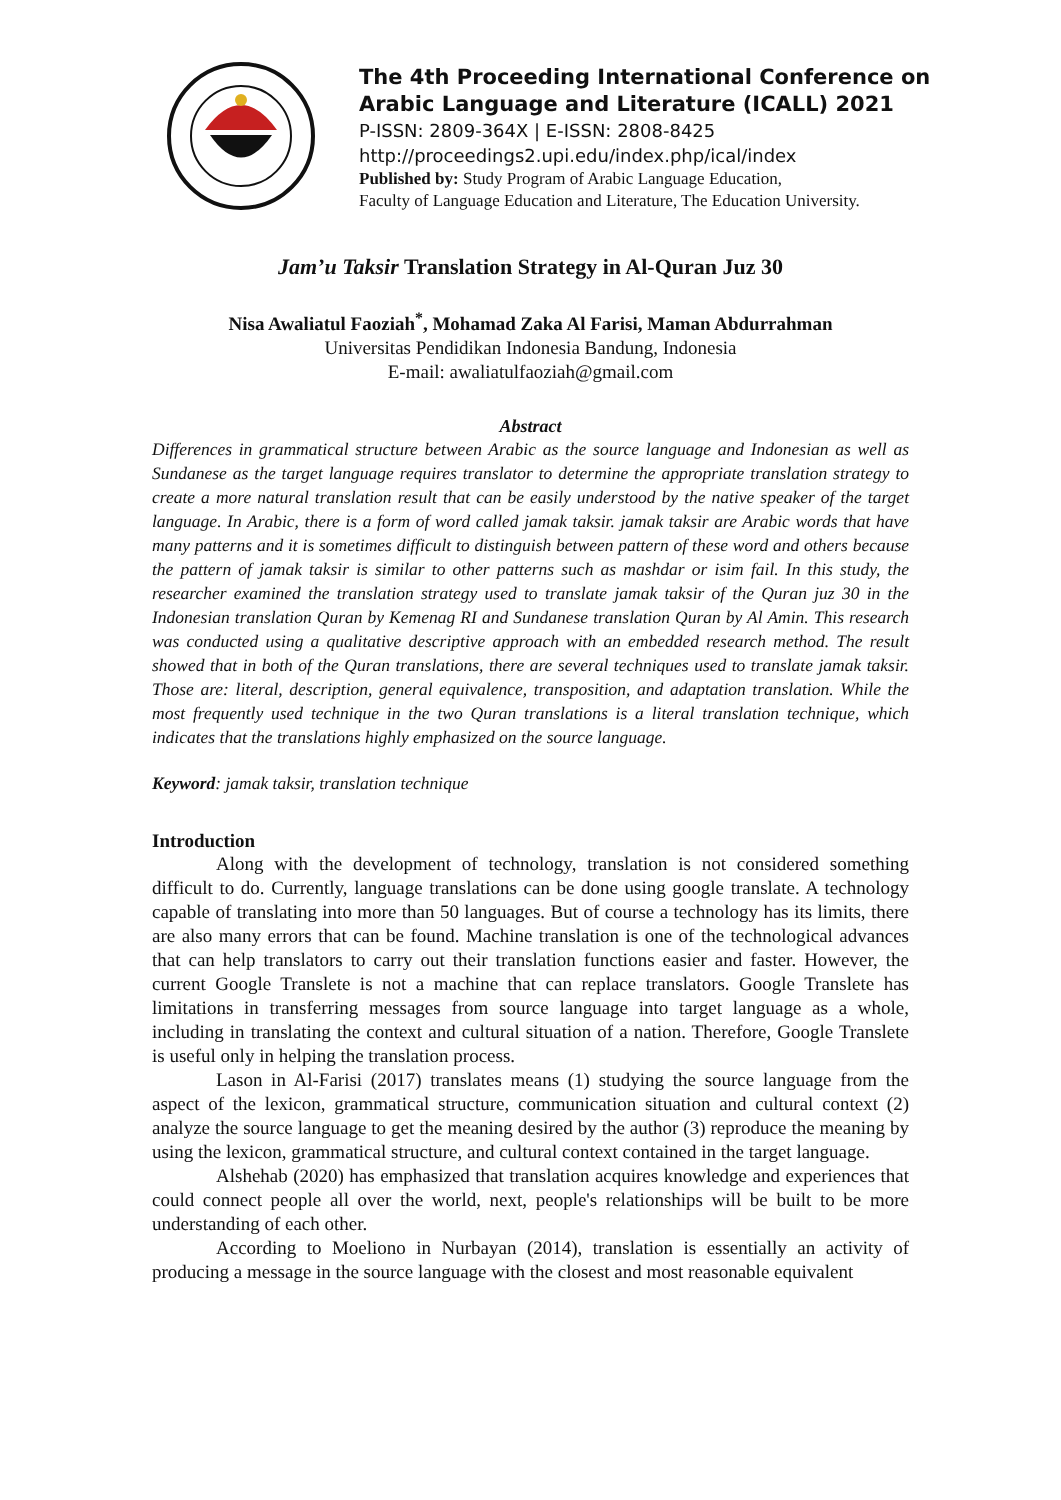The 4th Proceeding International Conference on
Arabic Language and Literature (ICALL) 2021
P-ISSN: 2809-364X | E-ISSN: 2808-8425
http://proceedings2.upi.edu/index.php/ical/index
Published by: Study Program of Arabic Language Education,
Faculty of Language Education and Literature, The Education University.
Jam’u Taksir Translation Strategy in Al-Quran Juz 30
Nisa Awaliatul Faoziah<sup>*</sup>, Mohamad Zaka Al Farisi, Maman Abdurrahman
Universitas Pendidikan Indonesia Bandung, Indonesia
E-mail: awaliatulfaoziah@gmail.com
Abstract
Differences in grammatical structure between Arabic as the source language and Indonesian as well as Sundanese as the target language requires translator to determine the appropriate translation strategy to create a more natural translation result that can be easily understood by the native speaker of the target language. In Arabic, there is a form of word called jamak taksir. jamak taksir are Arabic words that have many patterns and it is sometimes difficult to distinguish between pattern of these word and others because the pattern of jamak taksir is similar to other patterns such as mashdar or isim fail. In this study, the researcher examined the translation strategy used to translate jamak taksir of the Quran juz 30 in the Indonesian translation Quran by Kemenag RI and Sundanese translation Quran by Al Amin. This research was conducted using a qualitative descriptive approach with an embedded research method. The result showed that in both of the Quran translations, there are several techniques used to translate jamak taksir. Those are: literal, description, general equivalence, transposition, and adaptation translation. While the most frequently used technique in the two Quran translations is a literal translation technique, which indicates that the translations highly emphasized on the source language.
Keyword: jamak taksir, translation technique
Introduction
Along with the development of technology, translation is not considered something difficult to do. Currently, language translations can be done using google translate. A technology capable of translating into more than 50 languages. But of course a technology has its limits, there are also many errors that can be found. Machine translation is one of the technological advances that can help translators to carry out their translation functions easier and faster. However, the current Google Translete is not a machine that can replace translators. Google Translete has limitations in transferring messages from source language into target language as a whole, including in translating the context and cultural situation of a nation. Therefore, Google Translete is useful only in helping the translation process.
Lason in Al-Farisi (2017) translates means (1) studying the source language from the aspect of the lexicon, grammatical structure, communication situation and cultural context (2) analyze the source language to get the meaning desired by the author (3) reproduce the meaning by using the lexicon, grammatical structure, and cultural context contained in the target language.
Alshehab (2020) has emphasized that translation acquires knowledge and experiences that could connect people all over the world, next, people's relationships will be built to be more understanding of each other.
According to Moeliono in Nurbayan (2014), translation is essentially an activity of producing a message in the source language with the closest and most reasonable equivalent